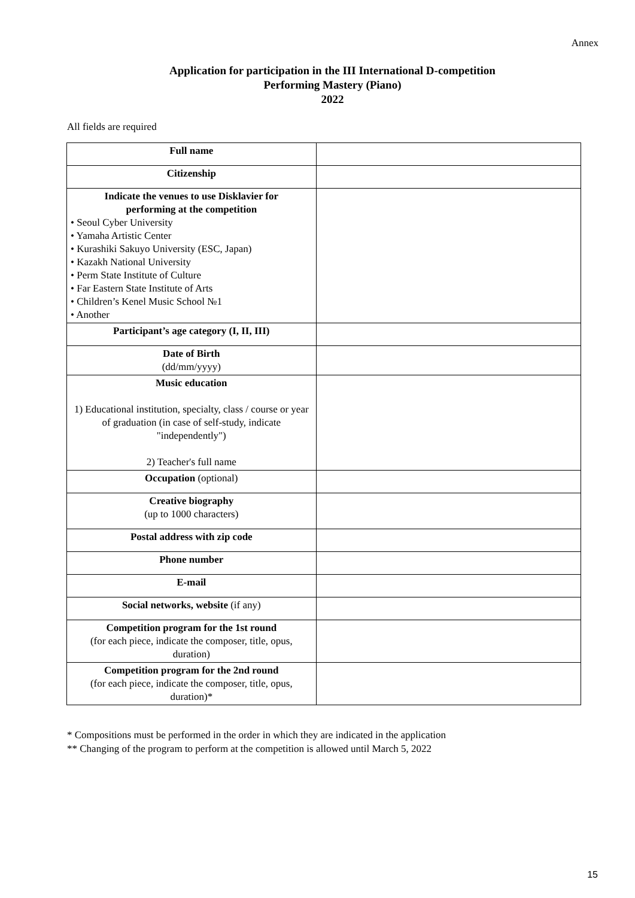Annex
Application for participation in the III International D-competition
Performing Mastery (Piano)
2022
All fields are required
| Full name | |
| Citizenship | |
| Indicate the venues to use Disklavier for performing at the competition • Seoul Cyber University • Yamaha Artistic Center • Kurashiki Sakuyo University (ESC, Japan) • Kazakh National University • Perm State Institute of Culture • Far Eastern State Institute of Arts • Children’s Kenel Music School №1 • Another | |
| Participant’s age category (I, II, III) | |
| Date of Birth (dd/mm/yyyy) | |
| Music education 1) Educational institution, specialty, class / course or year of graduation (in case of self-study, indicate "independently") 2) Teacher's full name | |
| Occupation (optional) | |
| Creative biography (up to 1000 characters) | |
| Postal address with zip code | |
| Phone number | |
| E-mail | |
| Social networks, website (if any) | |
| Competition program for the 1st round (for each piece, indicate the composer, title, opus, duration) | |
| Competition program for the 2nd round (for each piece, indicate the composer, title, opus, duration)* | |
* Compositions must be performed in the order in which they are indicated in the application
** Changing of the program to perform at the competition is allowed until March 5, 2022
15